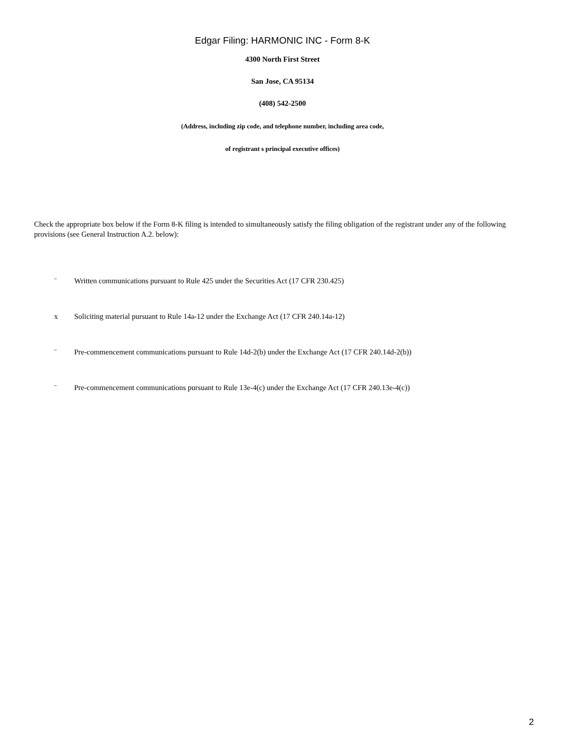Edgar Filing: HARMONIC INC - Form 8-K
4300 North First Street
San Jose, CA 95134
(408) 542-2500
(Address, including zip code, and telephone number, including area code,
of registrant s principal executive offices)
Check the appropriate box below if the Form 8-K filing is intended to simultaneously satisfy the filing obligation of the registrant under any of the following provisions (see General Instruction A.2. below):
¨ Written communications pursuant to Rule 425 under the Securities Act (17 CFR 230.425)
x Soliciting material pursuant to Rule 14a-12 under the Exchange Act (17 CFR 240.14a-12)
¨ Pre-commencement communications pursuant to Rule 14d-2(b) under the Exchange Act (17 CFR 240.14d-2(b))
¨ Pre-commencement communications pursuant to Rule 13e-4(c) under the Exchange Act (17 CFR 240.13e-4(c))
2